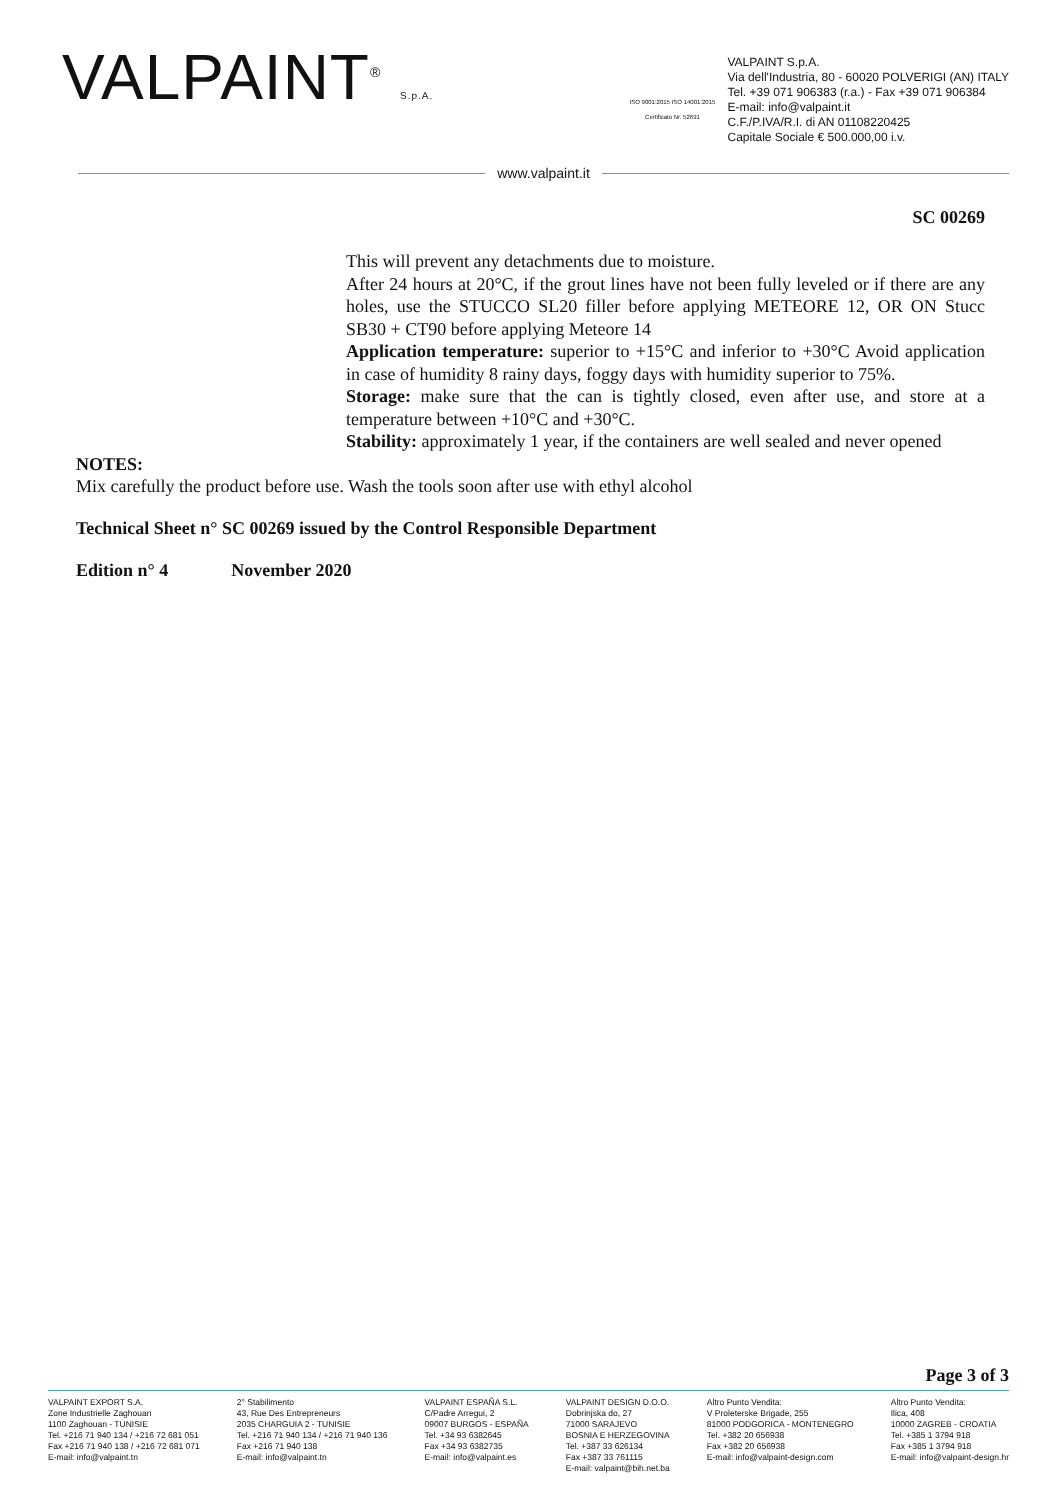VALPAINT<sup>®</sup> S.p.A.
ISO 9001:2015 ISO 14001:2015 Certificato Nr. 52691
VALPAINT S.p.A.
Via dell'Industria, 80 - 60020 POLVERIGI (AN) ITALY
Tel. +39 071 906383 (r.a.) - Fax +39 071 906384
E-mail: info@valpaint.it
C.F./P.IVA/R.I. di AN 01108220425
Capitale Sociale € 500.000,00 i.v.
www.valpaint.it
SC 00269
This will prevent any detachments due to moisture.
After 24 hours at 20°C, if the grout lines have not been fully leveled or if there are any holes, use the STUCCO SL20 filler before applying METEORE 12, OR ON Stucc SB30 + CT90 before applying Meteore 14
Application temperature: superior to +15°C and inferior to +30°C Avoid application in case of humidity 8 rainy days, foggy days with humidity superior to 75%.
Storage: make sure that the can is tightly closed, even after use, and store at a temperature between +10°C and +30°C.
Stability: approximately 1 year, if the containers are well sealed and never opened
NOTES:
Mix carefully the product before use. Wash the tools soon after use with ethyl alcohol
Technical Sheet n° SC 00269 issued by the Control Responsible Department
Edition n° 4 November 2020
Page 3 of 3
VALPAINT EXPORT S.A.
Zone Industrielle Zaghouan
1100 Zaghouan - TUNISIE
Tel. +216 71 940 134 / +216 72 681 051
Fax +216 71 940 138 / +216 72 681 071
E-mail: info@valpaint.tn
2° Stabilimento
43, Rue Des Entrepreneurs
2035 CHARGUIA 2 - TUNISIE
Tel. +216 71 940 134 / +216 71 940 136
Fax +216 71 940 138
E-mail: info@valpaint.tn
VALPAINT ESPAÑA S.L.
C/Padre Arregui, 2
09007 BURGOS - ESPAÑA
Tel. +34 93 6382645
Fax +34 93 6382735
E-mail: info@valpaint.es
VALPAINT DESIGN D.O.O.
Dobrinjska do, 27
71000 SARAJEVO
BOSNIA E HERZEGOVINA
Tel. +387 33 626134
Fax +387 33 761115
E-mail: valpaint@bih.net.ba
Altro Punto Vendita:
V Proleterske Brigade, 255
81000 PODGORICA - MONTENEGRO
Tel. +382 20 656938
Fax +382 20 656938
E-mail: info@valpaint-design.com
Altro Punto Vendita:
Ilica, 408
10000 ZAGREB - CROATIA
Tel. +385 1 3794 918
Fax +385 1 3794 918
E-mail: info@valpaint-design.hr